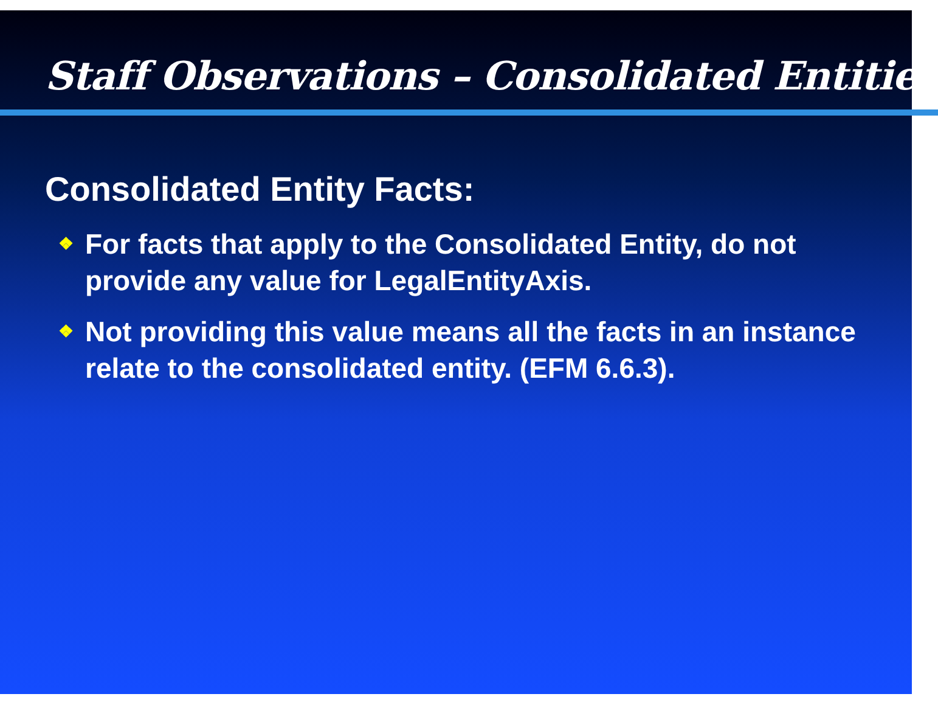Staff Observations – Consolidated Entities
Consolidated Entity Facts:
❖ For facts that apply to the Consolidated Entity, do not provide any value for LegalEntityAxis.
❖ Not providing this value means all the facts in an instance relate to the consolidated entity. (EFM 6.6.3).